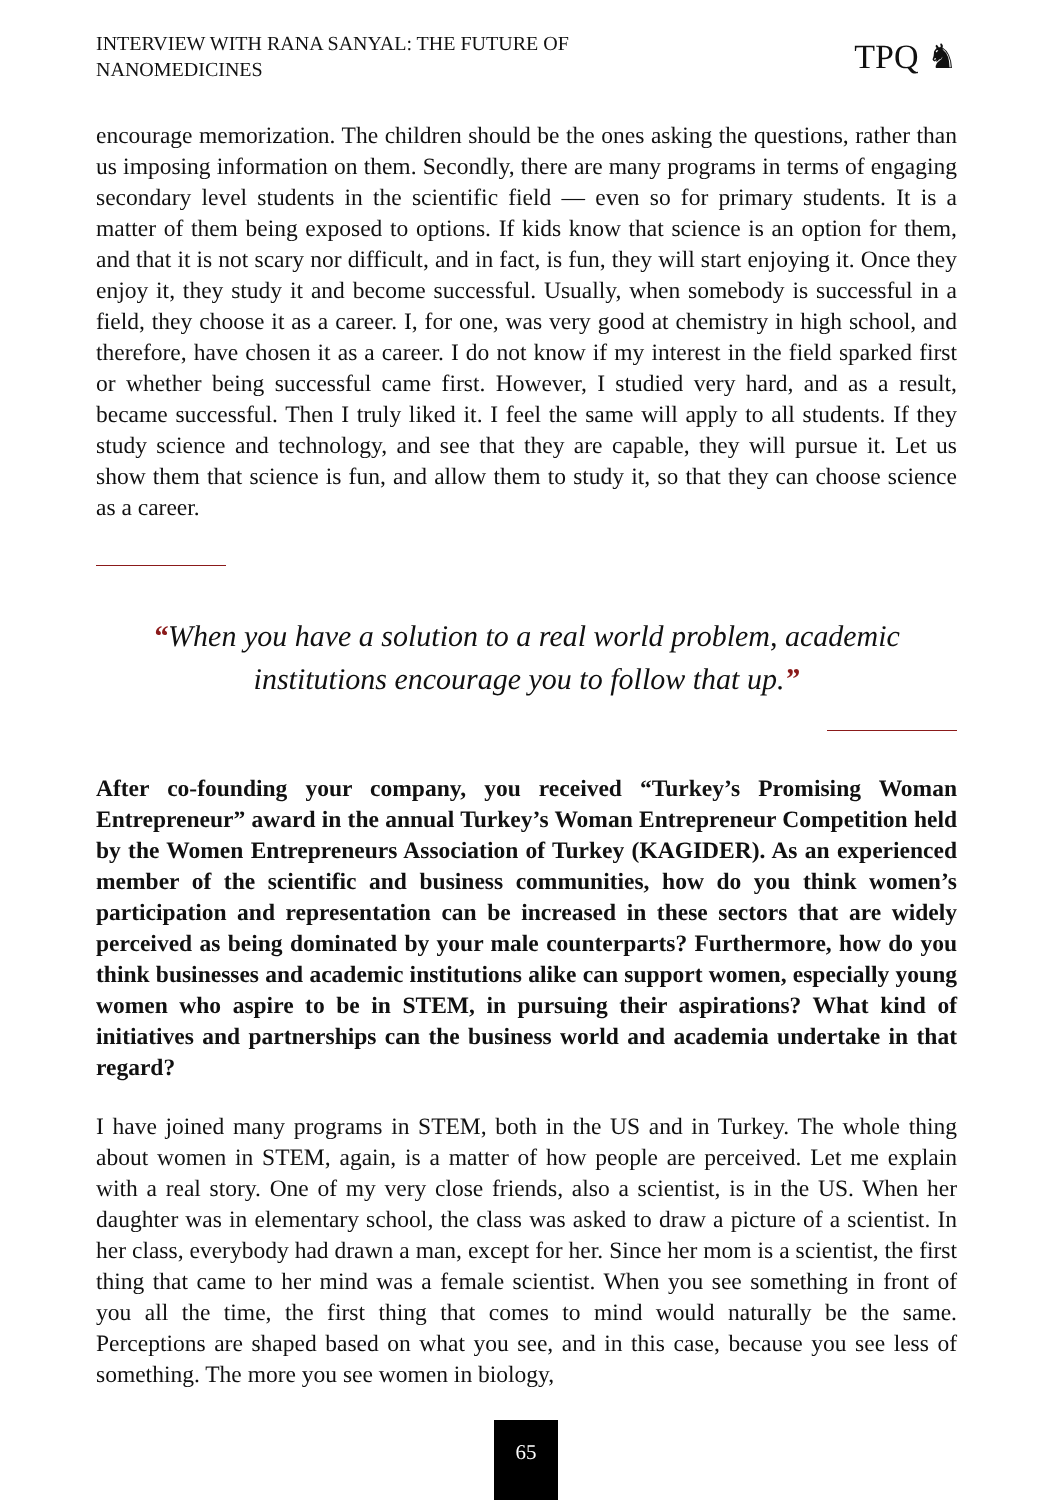INTERVIEW WITH RANA SANYAL: THE FUTURE OF
NANOMEDICINES
TPQ ♞
encourage memorization. The children should be the ones asking the questions, rather than us imposing information on them. Secondly, there are many programs in terms of engaging secondary level students in the scientific field — even so for primary students. It is a matter of them being exposed to options. If kids know that science is an option for them, and that it is not scary nor difficult, and in fact, is fun, they will start enjoying it. Once they enjoy it, they study it and become successful. Usually, when somebody is successful in a field, they choose it as a career. I, for one, was very good at chemistry in high school, and therefore, have chosen it as a career. I do not know if my interest in the field sparked first or whether being successful came first. However, I studied very hard, and as a result, became successful. Then I truly liked it. I feel the same will apply to all students. If they study science and technology, and see that they are capable, they will pursue it. Let us show them that science is fun, and allow them to study it, so that they can choose science as a career.
“When you have a solution to a real world problem, academic institutions encourage you to follow that up.”
After co-founding your company, you received “Turkey’s Promising Woman Entrepreneur” award in the annual Turkey’s Woman Entrepreneur Competition held by the Women Entrepreneurs Association of Turkey (KAGIDER). As an experienced member of the scientific and business communities, how do you think women’s participation and representation can be increased in these sectors that are widely perceived as being dominated by your male counterparts? Furthermore, how do you think businesses and academic institutions alike can support women, especially young women who aspire to be in STEM, in pursuing their aspirations? What kind of initiatives and partnerships can the business world and academia undertake in that regard?
I have joined many programs in STEM, both in the US and in Turkey. The whole thing about women in STEM, again, is a matter of how people are perceived. Let me explain with a real story. One of my very close friends, also a scientist, is in the US. When her daughter was in elementary school, the class was asked to draw a picture of a scientist. In her class, everybody had drawn a man, except for her. Since her mom is a scientist, the first thing that came to her mind was a female scientist. When you see something in front of you all the time, the first thing that comes to mind would naturally be the same. Perceptions are shaped based on what you see, and in this case, because you see less of something. The more you see women in biology,
65